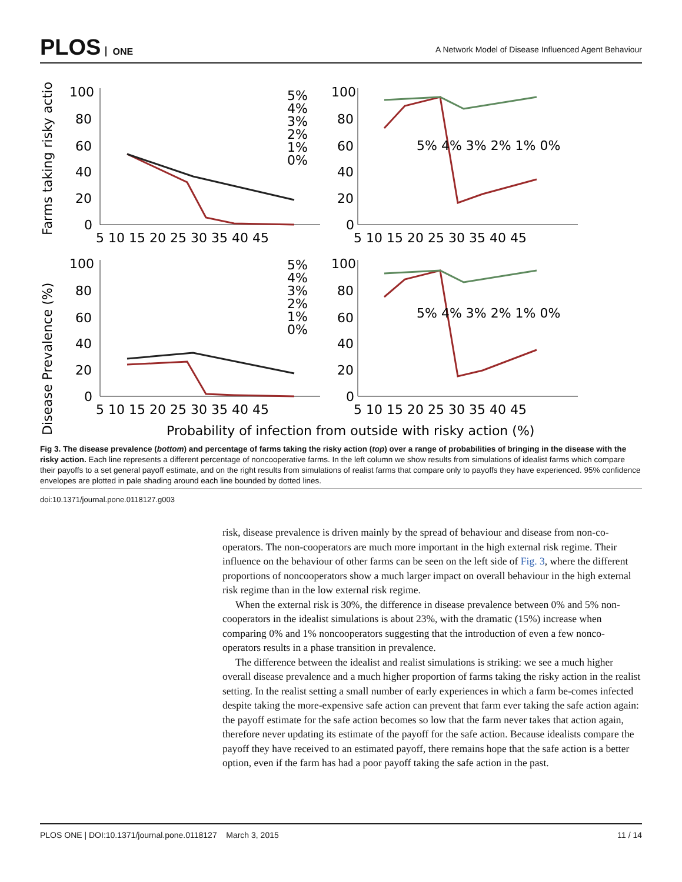PLOS ONE
A Network Model of Disease Influenced Agent Behaviour
Farms taking risky action (%)
Disease Prevalence (%)
5%
4%
3%
2%
1%
0%
5% 4% 3% 2% 1% 0%
5%
4%
3%
2%
1%
0%
5% 4% 3% 2% 1% 0%
100
80
60
40
20
0
100
80
60
40
20
0
100
80
60
40
20
0
100
80
60
40
20
0
5 10 15 20 25 30 35 40 45
5 10 15 20 25 30 35 40 45
5 10 15 20 25 30 35 40 45
5 10 15 20 25 30 35 40 45
Probability of infection from outside with risky action (%)
Fig 3. The disease prevalence (bottom) and percentage of farms taking the risky action (top) over a range of probabilities of bringing in the disease with the risky action. Each line represents a different percentage of noncooperative farms. In the left column we show results from simulations of idealist farms which compare their payoffs to a set general payoff estimate, and on the right results from simulations of realist farms that compare only to payoffs they have experienced. 95% confidence envelopes are plotted in pale shading around each line bounded by dotted lines.
doi:10.1371/journal.pone.0118127.g003
risk, disease prevalence is driven mainly by the spread of behaviour and disease from non-co-operators. The non-cooperators are much more important in the high external risk regime. Their influence on the behaviour of other farms can be seen on the left side of Fig. 3, where the different proportions of noncooperators show a much larger impact on overall behaviour in the high external risk regime than in the low external risk regime.
When the external risk is 30%, the difference in disease prevalence between 0% and 5% non-cooperators in the idealist simulations is about 23%, with the dramatic (15%) increase when comparing 0% and 1% noncooperators suggesting that the introduction of even a few nonco-operators results in a phase transition in prevalence.
The difference between the idealist and realist simulations is striking: we see a much higher overall disease prevalence and a much higher proportion of farms taking the risky action in the realist setting. In the realist setting a small number of early experiences in which a farm be-comes infected despite taking the more-expensive safe action can prevent that farm ever taking the safe action again: the payoff estimate for the safe action becomes so low that the farm never takes that action again, therefore never updating its estimate of the payoff for the safe action. Because idealists compare the payoff they have received to an estimated payoff, there remains hope that the safe action is a better option, even if the farm has had a poor payoff taking the safe action in the past.
PLOS ONE | DOI:10.1371/journal.pone.0118127 March 3, 2015
11 / 14